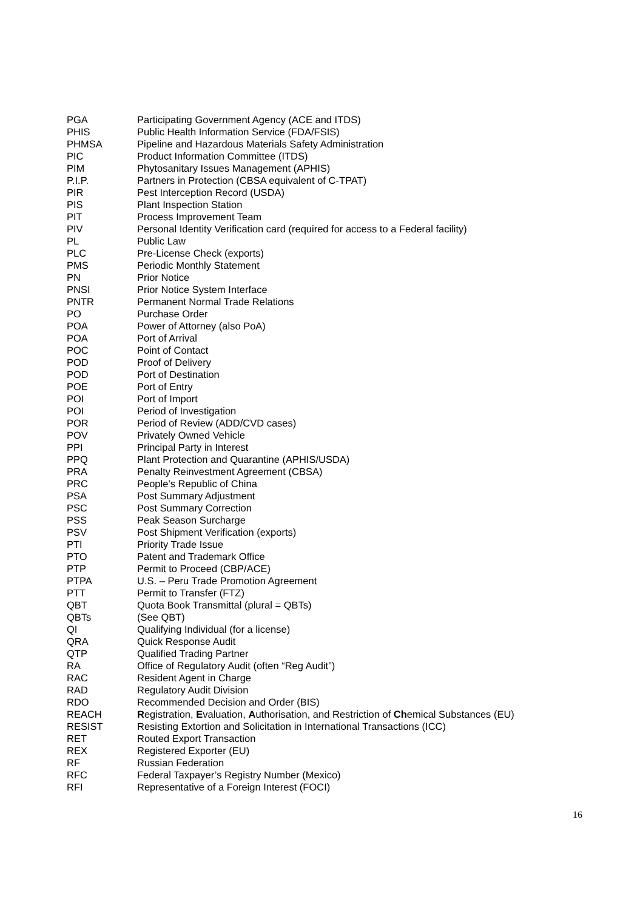| PGA | Participating Government Agency (ACE and ITDS) |
| PHIS | Public Health Information Service (FDA/FSIS) |
| PHMSA | Pipeline and Hazardous Materials Safety Administration |
| PIC | Product Information Committee (ITDS) |
| PIM | Phytosanitary Issues Management (APHIS) |
| P.I.P. | Partners in Protection (CBSA equivalent of C-TPAT) |
| PIR | Pest Interception Record (USDA) |
| PIS | Plant Inspection Station |
| PIT | Process Improvement Team |
| PIV | Personal Identity Verification card (required for access to a Federal facility) |
| PL | Public Law |
| PLC | Pre-License Check (exports) |
| PMS | Periodic Monthly Statement |
| PN | Prior Notice |
| PNSI | Prior Notice System Interface |
| PNTR | Permanent Normal Trade Relations |
| PO | Purchase Order |
| POA | Power of Attorney (also PoA) |
| POA | Port of Arrival |
| POC | Point of Contact |
| POD | Proof of Delivery |
| POD | Port of Destination |
| POE | Port of Entry |
| POI | Port of Import |
| POI | Period of Investigation |
| POR | Period of Review (ADD/CVD cases) |
| POV | Privately Owned Vehicle |
| PPI | Principal Party in Interest |
| PPQ | Plant Protection and Quarantine (APHIS/USDA) |
| PRA | Penalty Reinvestment Agreement (CBSA) |
| PRC | People’s Republic of China |
| PSA | Post Summary Adjustment |
| PSC | Post Summary Correction |
| PSS | Peak Season Surcharge |
| PSV | Post Shipment Verification (exports) |
| PTI | Priority Trade Issue |
| PTO | Patent and Trademark Office |
| PTP | Permit to Proceed (CBP/ACE) |
| PTPA | U.S. – Peru Trade Promotion Agreement |
| PTT | Permit to Transfer (FTZ) |
| QBT | Quota Book Transmittal (plural = QBTs) |
| QBTs | (See QBT) |
| QI | Qualifying Individual (for a license) |
| QRA | Quick Response Audit |
| QTP | Qualified Trading Partner |
| RA | Office of Regulatory Audit (often “Reg Audit”) |
| RAC | Resident Agent in Charge |
| RAD | Regulatory Audit Division |
| RDO | Recommended Decision and Order (BIS) |
| REACH | R egistration, E valuation, A uthorisation, and Restriction of Ch emical Substances (EU) |
| RESIST | Resisting Extortion and Solicitation in International Transactions (ICC) |
| RET | Routed Export Transaction |
| REX | Registered Exporter (EU) |
| RF | Russian Federation |
| RFC | Federal Taxpayer’s Registry Number (Mexico) |
| RFI | Representative of a Foreign Interest (FOCI) |
16